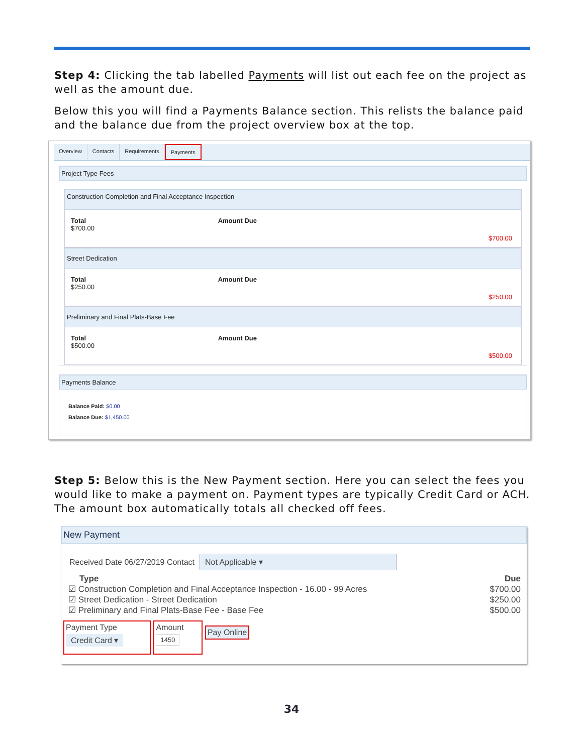Step 4: Clicking the tab labelled Payments will list out each fee on the project as well as the amount due.
Below this you will find a Payments Balance section. This relists the balance paid and the balance due from the project overview box at the top.
Overview Contacts Requirements Payments
Project Type Fees
Construction Completion and Final Acceptance Inspection
Total
$700.00
Amount Due $700.00
Street Dedication
Total
$250.00
Amount Due $250.00
Preliminary and Final Plats-Base Fee
Total
$500.00
Amount Due $500.00
Payments Balance
Balance Paid: $0.00
Balance Due: $1,450.00
Step 5: Below this is the New Payment section. Here you can select the fees you would like to make a payment on. Payment types are typically Credit Card or ACH. The amount box automatically totals all checked off fees.
New Payment
Received Date 06/27/2019 Contact Not Applicable ▾
Type
☑ Construction Completion and Final Acceptance Inspection - 16.00 - 99 Acres
☑ Street Dedication - Street Dedication
☑ Preliminary and Final Plats-Base Fee - Base Fee
Due
$700.00
$250.00
$500.00
Payment Type
Credit Card ▾ Amount
1450 Pay Online
34